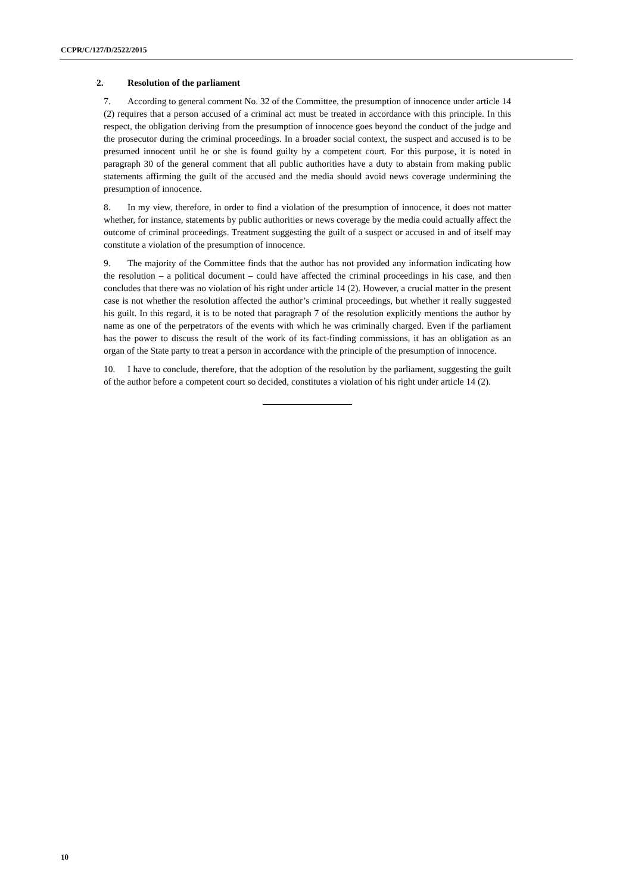CCPR/C/127/D/2522/2015
2. Resolution of the parliament
7. According to general comment No. 32 of the Committee, the presumption of innocence under article 14 (2) requires that a person accused of a criminal act must be treated in accordance with this principle. In this respect, the obligation deriving from the presumption of innocence goes beyond the conduct of the judge and the prosecutor during the criminal proceedings. In a broader social context, the suspect and accused is to be presumed innocent until he or she is found guilty by a competent court. For this purpose, it is noted in paragraph 30 of the general comment that all public authorities have a duty to abstain from making public statements affirming the guilt of the accused and the media should avoid news coverage undermining the presumption of innocence.
8. In my view, therefore, in order to find a violation of the presumption of innocence, it does not matter whether, for instance, statements by public authorities or news coverage by the media could actually affect the outcome of criminal proceedings. Treatment suggesting the guilt of a suspect or accused in and of itself may constitute a violation of the presumption of innocence.
9. The majority of the Committee finds that the author has not provided any information indicating how the resolution – a political document – could have affected the criminal proceedings in his case, and then concludes that there was no violation of his right under article 14 (2). However, a crucial matter in the present case is not whether the resolution affected the author’s criminal proceedings, but whether it really suggested his guilt. In this regard, it is to be noted that paragraph 7 of the resolution explicitly mentions the author by name as one of the perpetrators of the events with which he was criminally charged. Even if the parliament has the power to discuss the result of the work of its fact-finding commissions, it has an obligation as an organ of the State party to treat a person in accordance with the principle of the presumption of innocence.
10. I have to conclude, therefore, that the adoption of the resolution by the parliament, suggesting the guilt of the author before a competent court so decided, constitutes a violation of his right under article 14 (2).
10